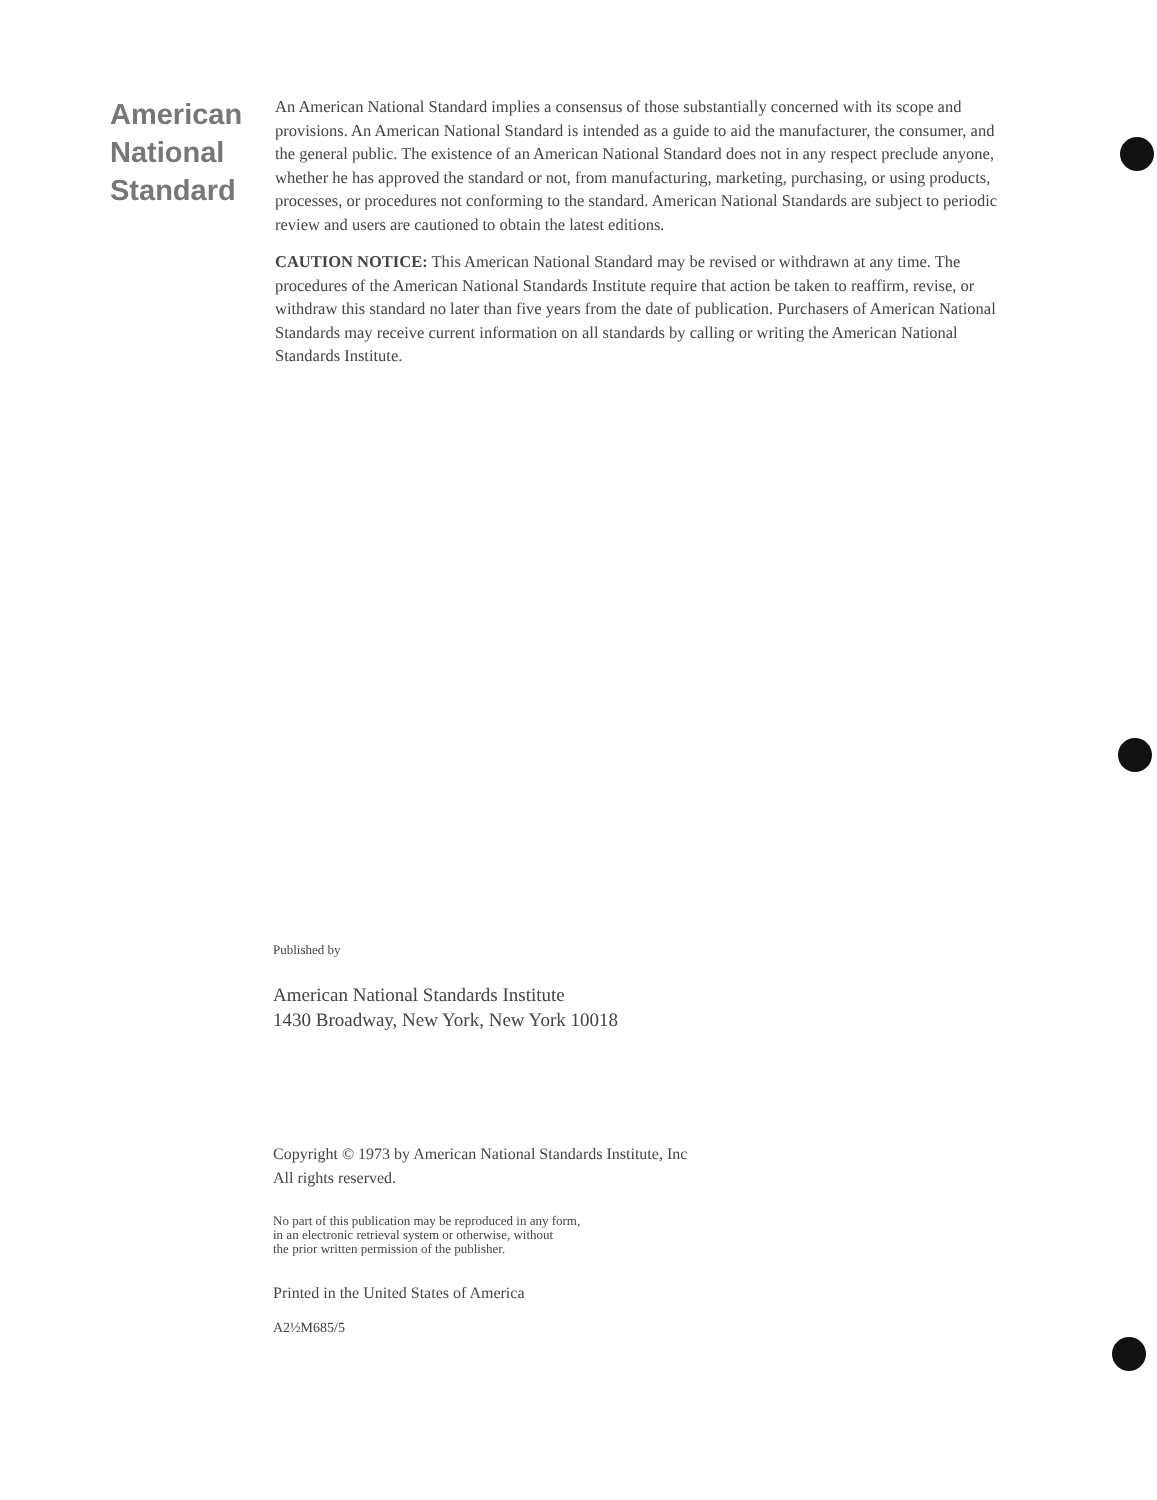American
National
Standard
An American National Standard implies a consensus of those substantially concerned with its scope and provisions. An American National Standard is intended as a guide to aid the manufacturer, the consumer, and the general public. The existence of an American National Standard does not in any respect preclude anyone, whether he has approved the standard or not, from manufacturing, marketing, purchasing, or using products, processes, or procedures not conforming to the standard. American National Standards are subject to periodic review and users are cautioned to obtain the latest editions.
CAUTION NOTICE: This American National Standard may be revised or withdrawn at any time. The procedures of the American National Standards Institute require that action be taken to reaffirm, revise, or withdraw this standard no later than five years from the date of publication. Purchasers of American National Standards may receive current information on all standards by calling or writing the American National Standards Institute.
Published by
American National Standards Institute
1430 Broadway, New York, New York 10018
Copyright © 1973 by American National Standards Institute, Inc
All rights reserved.
No part of this publication may be reproduced in any form,
in an electronic retrieval system or otherwise, without
the prior written permission of the publisher.
Printed in the United States of America
A2½M685/5